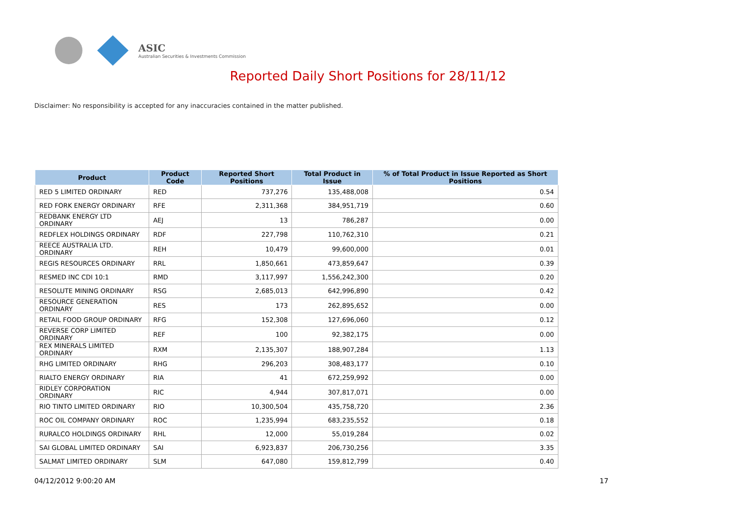ASIC
Australian Securities & Investments Commission
Reported Daily Short Positions for 28/11/12
Disclaimer: No responsibility is accepted for any inaccuracies contained in the matter published.
| Product | Product Code | Reported Short Positions | Total Product in Issue | % of Total Product in Issue Reported as Short Positions |
| --- | --- | --- | --- | --- |
| RED 5 LIMITED ORDINARY | RED | 737,276 | 135,488,008 | 0.54 |
| RED FORK ENERGY ORDINARY | RFE | 2,311,368 | 384,951,719 | 0.60 |
| REDBANK ENERGY LTD ORDINARY | AEJ | 13 | 786,287 | 0.00 |
| REDFLEX HOLDINGS ORDINARY | RDF | 227,798 | 110,762,310 | 0.21 |
| REECE AUSTRALIA LTD. ORDINARY | REH | 10,479 | 99,600,000 | 0.01 |
| REGIS RESOURCES ORDINARY | RRL | 1,850,661 | 473,859,647 | 0.39 |
| RESMED INC CDI 10:1 | RMD | 3,117,997 | 1,556,242,300 | 0.20 |
| RESOLUTE MINING ORDINARY | RSG | 2,685,013 | 642,996,890 | 0.42 |
| RESOURCE GENERATION ORDINARY | RES | 173 | 262,895,652 | 0.00 |
| RETAIL FOOD GROUP ORDINARY | RFG | 152,308 | 127,696,060 | 0.12 |
| REVERSE CORP LIMITED ORDINARY | REF | 100 | 92,382,175 | 0.00 |
| REX MINERALS LIMITED ORDINARY | RXM | 2,135,307 | 188,907,284 | 1.13 |
| RHG LIMITED ORDINARY | RHG | 296,203 | 308,483,177 | 0.10 |
| RIALTO ENERGY ORDINARY | RIA | 41 | 672,259,992 | 0.00 |
| RIDLEY CORPORATION ORDINARY | RIC | 4,944 | 307,817,071 | 0.00 |
| RIO TINTO LIMITED ORDINARY | RIO | 10,300,504 | 435,758,720 | 2.36 |
| ROC OIL COMPANY ORDINARY | ROC | 1,235,994 | 683,235,552 | 0.18 |
| RURALCO HOLDINGS ORDINARY | RHL | 12,000 | 55,019,284 | 0.02 |
| SAI GLOBAL LIMITED ORDINARY | SAI | 6,923,837 | 206,730,256 | 3.35 |
| SALMAT LIMITED ORDINARY | SLM | 647,080 | 159,812,799 | 0.40 |
04/12/2012 9:00:20 AM 17